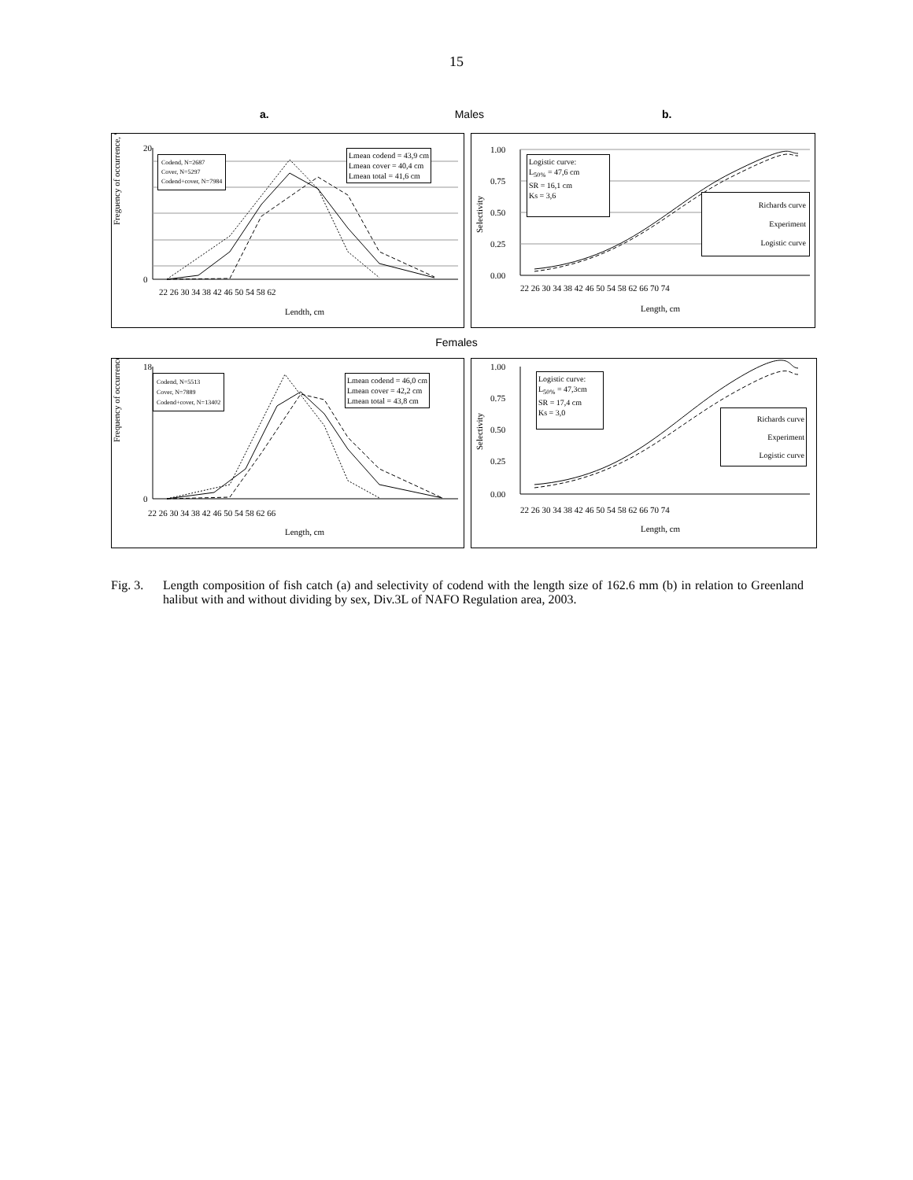15
a. Males b.
Freguency of occurrence, %
20
0
22 26 30 34 38 42 46 50 54 58 62
Lendth, cm
Codend, N=2687
Cover, N=5297
Codend+cover, N=7984
Lmean codend = 43,9 cm
Lmean cover = 40,4 cm
Lmean total = 41,6 cm
1.00
0.75
0.50
0.25
0.00
Selectivity
22 26 30 34 38 42 46 50 54 58 62 66 70 74
Length, cm
Logistic curve:
L<sub>50%</sub> = 47,6 cm
SR = 16,1 cm
Ks = 3,6
Richards curve
Experiment
Logistic curve
Females
Frequency of occurrence, %
18
0
22 26 30 34 38 42 46 50 54 58 62 66
Length, cm
Codend, N=5513
Cover, N=7889
Codend+cover, N=13402
Lmean codend = 46,0 cm
Lmean cover = 42,2 cm
Lmean total = 43,8 cm
1.00
0.75
0.50
0.25
0.00
Selectivity
22 26 30 34 38 42 46 50 54 58 62 66 70 74
Length, cm
Logistic curve:
L<sub>50%</sub> = 47,3cm
SR = 17,4 cm
Ks = 3,0
Richards curve
Experiment
Logistic curve
Fig. 3. Length composition of fish catch (a) and selectivity of codend with the length size of 162.6 mm (b) in relation to Greenland halibut with and without dividing by sex, Div.3L of NAFO Regulation area, 2003.